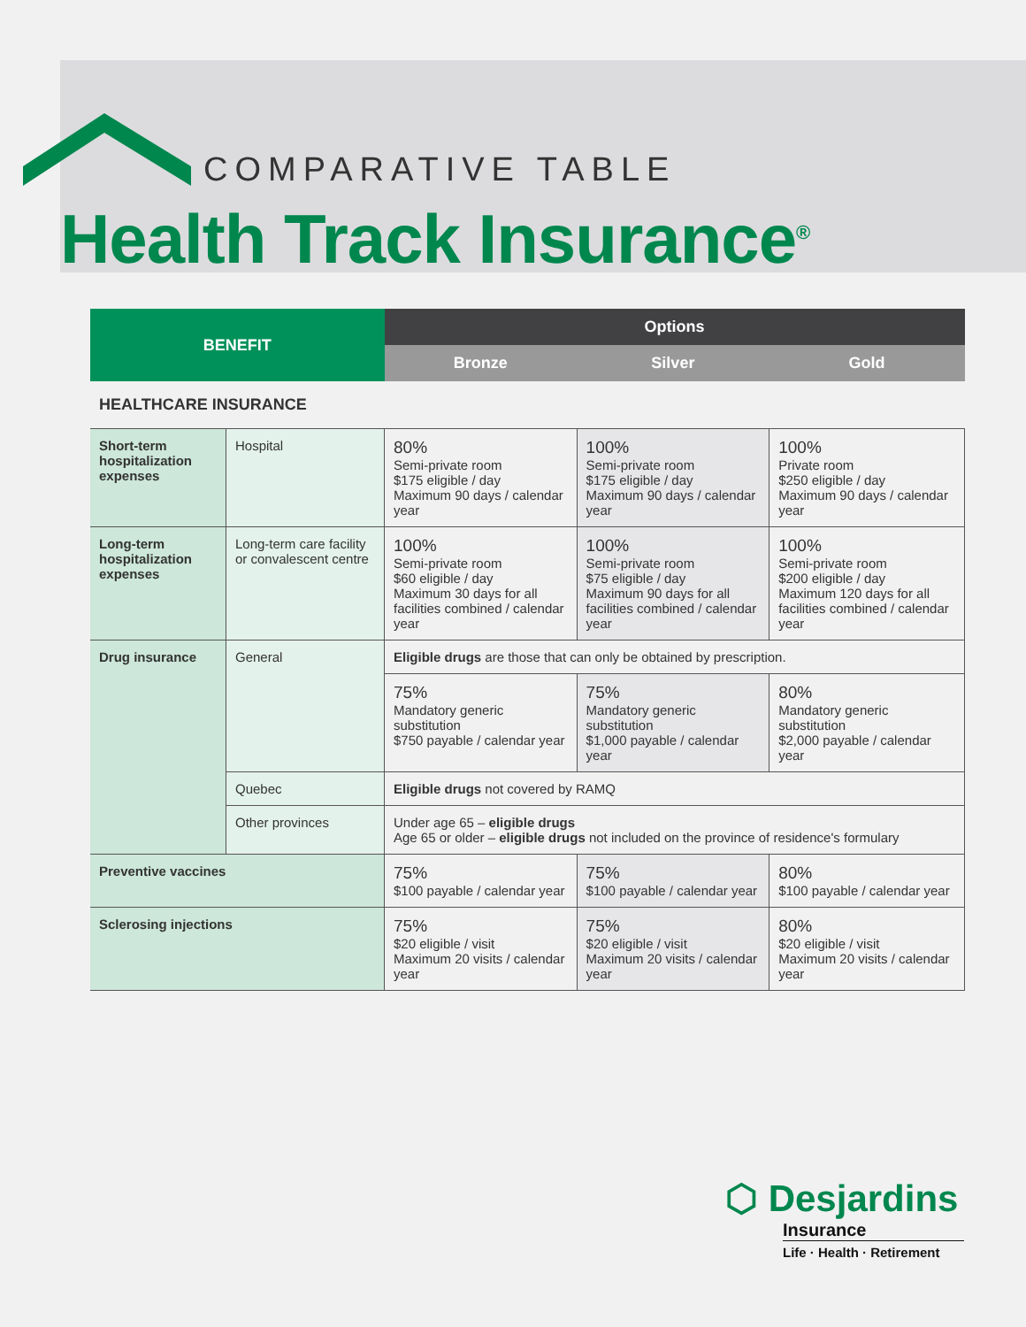COMPARATIVE TABLE
Health Track Insurance<sup>®</sup>
| BENEFIT | | Options | | |
| --- | --- | --- | --- | --- |
| | | Bronze | Silver | Gold |
| HEALTHCARE INSURANCE | | | | |
| Short-term hospitalization expenses | Hospital | 80% Semi-private room $175 eligible / day Maximum 90 days / calendar year | 100% Semi-private room $175 eligible / day Maximum 90 days / calendar year | 100% Private room $250 eligible / day Maximum 90 days / calendar year |
| Long-term hospitalization expenses | Long-term care facility or convalescent centre | 100% Semi-private room $60 eligible / day Maximum 30 days for all facilities combined / calendar year | 100% Semi-private room $75 eligible / day Maximum 90 days for all facilities combined / calendar year | 100% Semi-private room $200 eligible / day Maximum 120 days for all facilities combined / calendar year |
| Drug insurance | General | Eligible drugs are those that can only be obtained by prescription. | | |
| | | 75% Mandatory generic substitution $750 payable / calendar year | 75% Mandatory generic substitution $1,000 payable / calendar year | 80% Mandatory generic substitution $2,000 payable / calendar year |
| | Quebec | Eligible drugs not covered by RAMQ | | |
| | Other provinces | Under age 65 – eligible drugs Age 65 or older – eligible drugs not included on the province of residence's formulary | | |
| Preventive vaccines | | 75% $100 payable / calendar year | 75% $100 payable / calendar year | 80% $100 payable / calendar year |
| Sclerosing injections | | 75% $20 eligible / visit Maximum 20 visits / calendar year | 75% $20 eligible / visit Maximum 20 visits / calendar year | 80% $20 eligible / visit Maximum 20 visits / calendar year |
⬡ Desjardins
Insurance
Life · Health · Retirement